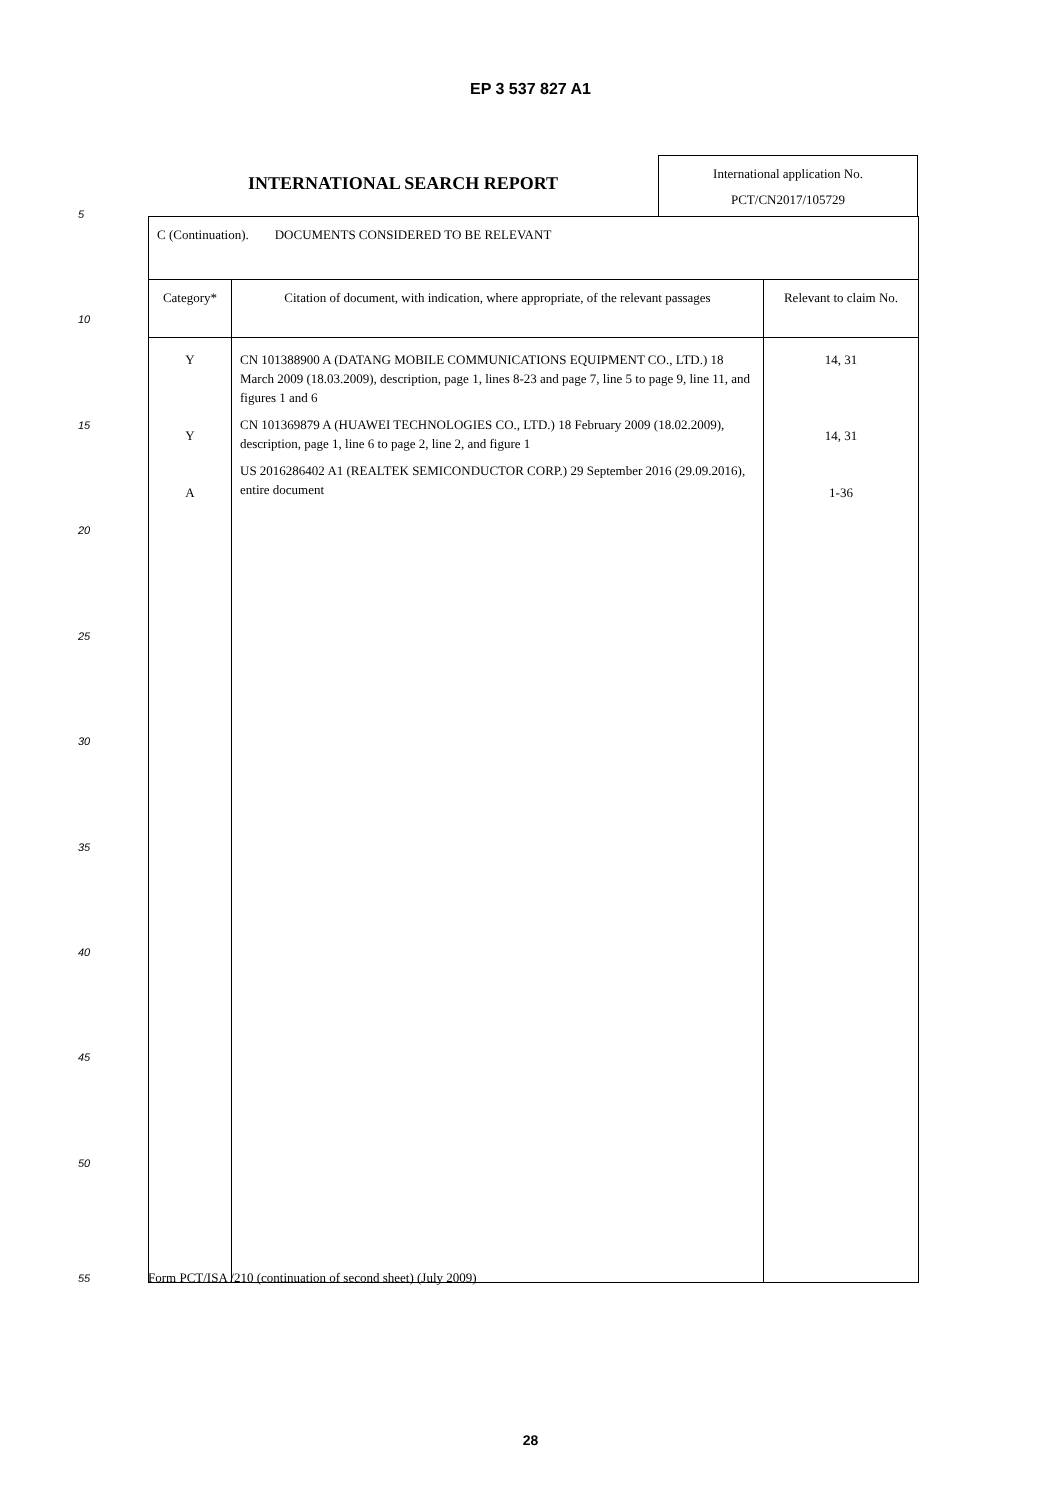EP 3 537 827 A1
INTERNATIONAL SEARCH REPORT
International application No.
PCT/CN2017/105729
| C (Continuation). DOCUMENTS CONSIDERED TO BE RELEVANT | | |
| Category* | Citation of document, with indication, where appropriate, of the relevant passages | Relevant to claim No. |
| Y Y A | CN 101388900 A (DATANG MOBILE COMMUNICATIONS EQUIPMENT CO., LTD.) 18 March 2009 (18.03.2009), description, page 1, lines 8-23 and page 7, line 5 to page 9, line 11, and figures 1 and 6 CN 101369879 A (HUAWEI TECHNOLOGIES CO., LTD.) 18 February 2009 (18.02.2009), description, page 1, line 6 to page 2, line 2, and figure 1 US 2016286402 A1 (REALTEK SEMICONDUCTOR CORP.) 29 September 2016 (29.09.2016), entire document | 14, 31 14, 31 1-36 |
Form PCT/ISA /210 (continuation of second sheet) (July 2009)
5
10
15
20
25
30
35
40
45
50
55
28